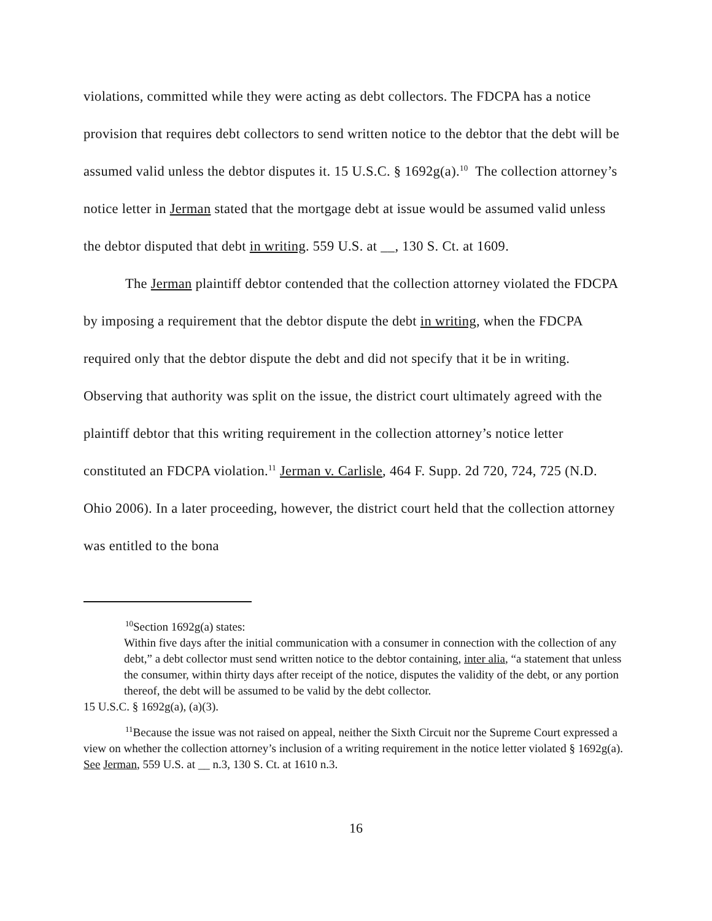violations, committed while they were acting as debt collectors. The FDCPA has a notice provision that requires debt collectors to send written notice to the debtor that the debt will be assumed valid unless the debtor disputes it. 15 U.S.C. § 1692g(a).<sup>10</sup> The collection attorney’s notice letter in Jerman stated that the mortgage debt at issue would be assumed valid unless the debtor disputed that debt in writing. 559 U.S. at __, 130 S. Ct. at 1609.
The Jerman plaintiff debtor contended that the collection attorney violated the FDCPA by imposing a requirement that the debtor dispute the debt in writing, when the FDCPA required only that the debtor dispute the debt and did not specify that it be in writing. Observing that authority was split on the issue, the district court ultimately agreed with the plaintiff debtor that this writing requirement in the collection attorney’s notice letter constituted an FDCPA violation.<sup>11</sup> Jerman v. Carlisle, 464 F. Supp. 2d 720, 724, 725 (N.D. Ohio 2006). In a later proceeding, however, the district court held that the collection attorney was entitled to the bona
<sup>10</sup> Section 1692g(a) states:
Within five days after the initial communication with a consumer in connection with the collection of any debt,” a debt collector must send written notice to the debtor containing, inter alia, “a statement that unless the consumer, within thirty days after receipt of the notice, disputes the validity of the debt, or any portion thereof, the debt will be assumed to be valid by the debt collector.
15 U.S.C. § 1692g(a), (a)(3).
<sup>11</sup> Because the issue was not raised on appeal, neither the Sixth Circuit nor the Supreme Court expressed a view on whether the collection attorney’s inclusion of a writing requirement in the notice letter violated § 1692g(a). See Jerman, 559 U.S. at __ n.3, 130 S. Ct. at 1610 n.3.
16